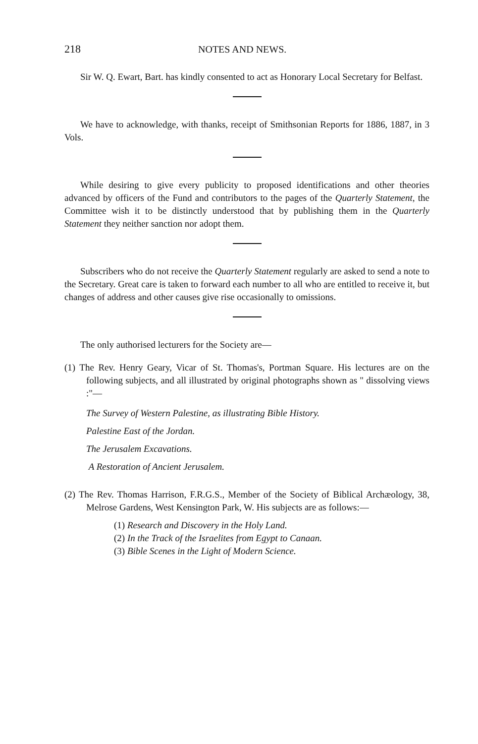218 NOTES AND NEWS.
Sir W. Q. Ewart, Bart. has kindly consented to act as Honorary Local Secretary for Belfast.
We have to acknowledge, with thanks, receipt of Smithsonian Reports for 1886, 1887, in 3 Vols.
While desiring to give every publicity to proposed identifications and other theories advanced by officers of the Fund and contributors to the pages of the Quarterly Statement, the Committee wish it to be distinctly understood that by publishing them in the Quarterly Statement they neither sanction nor adopt them.
Subscribers who do not receive the Quarterly Statement regularly are asked to send a note to the Secretary. Great care is taken to forward each number to all who are entitled to receive it, but changes of address and other causes give rise occasionally to omissions.
The only authorised lecturers for the Society are—
(1) The Rev. Henry Geary, Vicar of St. Thomas's, Portman Square. His lectures are on the following subjects, and all illustrated by original photographs shown as " dissolving views :"—
The Survey of Western Palestine, as illustrating Bible History.
Palestine East of the Jordan.
The Jerusalem Excavations.
A Restoration of Ancient Jerusalem.
(2) The Rev. Thomas Harrison, F.R.G.S., Member of the Society of Biblical Archæology, 38, Melrose Gardens, West Kensington Park, W. His subjects are as follows:—
(1) Research and Discovery in the Holy Land.
(2) In the Track of the Israelites from Egypt to Canaan.
(3) Bible Scenes in the Light of Modern Science.